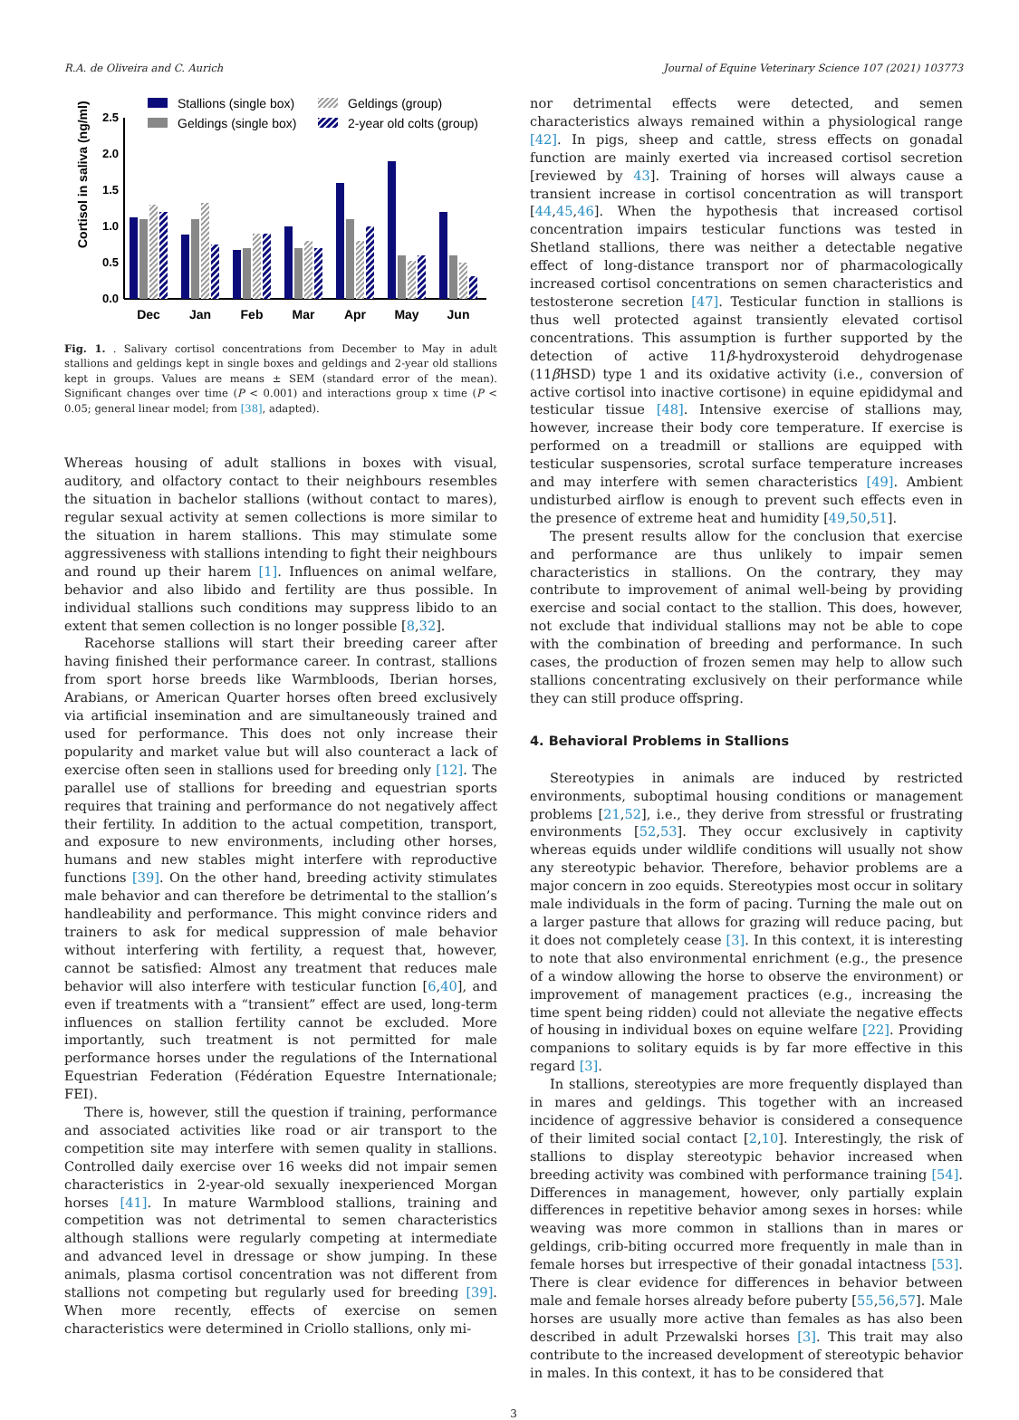R.A. de Oliveira and C. Aurich Journal of Equine Veterinary Science 107 (2021) 103773
Stallions (single box)
Geldings (group)
Geldings (single box)
2-year old colts (group)
Cortisol in saliva (ng/ml)
0.0
0.5
1.0
1.5
2.0
2.5
Dec
Jan
Feb
Mar
Apr
May
Jun
Fig. 1. . Salivary cortisol concentrations from December to May in adult stallions and geldings kept in single boxes and geldings and 2-year old stallions kept in groups. Values are means ± SEM (standard error of the mean). Significant changes over time (P < 0.001) and interactions group x time (P < 0.05; general linear model; from [38], adapted).
Whereas housing of adult stallions in boxes with visual, auditory, and olfactory contact to their neighbours resembles the situation in bachelor stallions (without contact to mares), regular sexual activity at semen collections is more similar to the situation in harem stallions. This may stimulate some aggressiveness with stallions intending to fight their neighbours and round up their harem [1]. Influences on animal welfare, behavior and also libido and fertility are thus possible. In individual stallions such conditions may suppress libido to an extent that semen collection is no longer possible [8,32].
Racehorse stallions will start their breeding career after having finished their performance career. In contrast, stallions from sport horse breeds like Warmbloods, Iberian horses, Arabians, or American Quarter horses often breed exclusively via artificial insemination and are simultaneously trained and used for performance. This does not only increase their popularity and market value but will also counteract a lack of exercise often seen in stallions used for breeding only [12]. The parallel use of stallions for breeding and equestrian sports requires that training and performance do not negatively affect their fertility. In addition to the actual competition, transport, and exposure to new environments, including other horses, humans and new stables might interfere with reproductive functions [39]. On the other hand, breeding activity stimulates male behavior and can therefore be detrimental to the stallion’s handleability and performance. This might convince riders and trainers to ask for medical suppression of male behavior without interfering with fertility, a request that, however, cannot be satisfied: Almost any treatment that reduces male behavior will also interfere with testicular function [6,40], and even if treatments with a “transient” effect are used, long-term influences on stallion fertility cannot be excluded. More importantly, such treatment is not permitted for male performance horses under the regulations of the International Equestrian Federation (Fédération Equestre Internationale; FEI).
There is, however, still the question if training, performance and associated activities like road or air transport to the competition site may interfere with semen quality in stallions. Controlled daily exercise over 16 weeks did not impair semen characteristics in 2-year-old sexually inexperienced Morgan horses [41]. In mature Warmblood stallions, training and competition was not detrimental to semen characteristics although stallions were regularly competing at intermediate and advanced level in dressage or show jumping. In these animals, plasma cortisol concentration was not different from stallions not competing but regularly used for breeding [39]. When more recently, effects of exercise on semen characteristics were determined in Criollo stallions, only mi-
nor detrimental effects were detected, and semen characteristics always remained within a physiological range [42]. In pigs, sheep and cattle, stress effects on gonadal function are mainly exerted via increased cortisol secretion [reviewed by 43]. Training of horses will always cause a transient increase in cortisol concentration as will transport [44,45,46]. When the hypothesis that increased cortisol concentration impairs testicular functions was tested in Shetland stallions, there was neither a detectable negative effect of long-distance transport nor of pharmacologically increased cortisol concentrations on semen characteristics and testosterone secretion [47]. Testicular function in stallions is thus well protected against transiently elevated cortisol concentrations. This assumption is further supported by the detection of active 11β-hydroxysteroid dehydrogenase (11β HSD) type 1 and its oxidative activity (i.e., conversion of active cortisol into inactive cortisone) in equine epididymal and testicular tissue [48]. Intensive exercise of stallions may, however, increase their body core temperature. If exercise is performed on a treadmill or stallions are equipped with testicular suspensories, scrotal surface temperature increases and may interfere with semen characteristics [49]. Ambient undisturbed airflow is enough to prevent such effects even in the presence of extreme heat and humidity [49,50,51].
The present results allow for the conclusion that exercise and performance are thus unlikely to impair semen characteristics in stallions. On the contrary, they may contribute to improvement of animal well-being by providing exercise and social contact to the stallion. This does, however, not exclude that individual stallions may not be able to cope with the combination of breeding and performance. In such cases, the production of frozen semen may help to allow such stallions concentrating exclusively on their performance while they can still produce offspring.
4. Behavioral Problems in Stallions
Stereotypies in animals are induced by restricted environments, suboptimal housing conditions or management problems [21,52], i.e., they derive from stressful or frustrating environments [52,53]. They occur exclusively in captivity whereas equids under wildlife conditions will usually not show any stereotypic behavior. Therefore, behavior problems are a major concern in zoo equids. Stereotypies most occur in solitary male individuals in the form of pacing. Turning the male out on a larger pasture that allows for grazing will reduce pacing, but it does not completely cease [3]. In this context, it is interesting to note that also environmental enrichment (e.g., the presence of a window allowing the horse to observe the environment) or improvement of management practices (e.g., increasing the time spent being ridden) could not alleviate the negative effects of housing in individual boxes on equine welfare [22]. Providing companions to solitary equids is by far more effective in this regard [3].
In stallions, stereotypies are more frequently displayed than in mares and geldings. This together with an increased incidence of aggressive behavior is considered a consequence of their limited social contact [2,10]. Interestingly, the risk of stallions to display stereotypic behavior increased when breeding activity was combined with performance training [54]. Differences in management, however, only partially explain differences in repetitive behavior among sexes in horses: while weaving was more common in stallions than in mares or geldings, crib-biting occurred more frequently in male than in female horses but irrespective of their gonadal intactness [53]. There is clear evidence for differences in behavior between male and female horses already before puberty [55,56,57]. Male horses are usually more active than females as has also been described in adult Przewalski horses [3]. This trait may also contribute to the increased development of stereotypic behavior in males. In this context, it has to be considered that
3